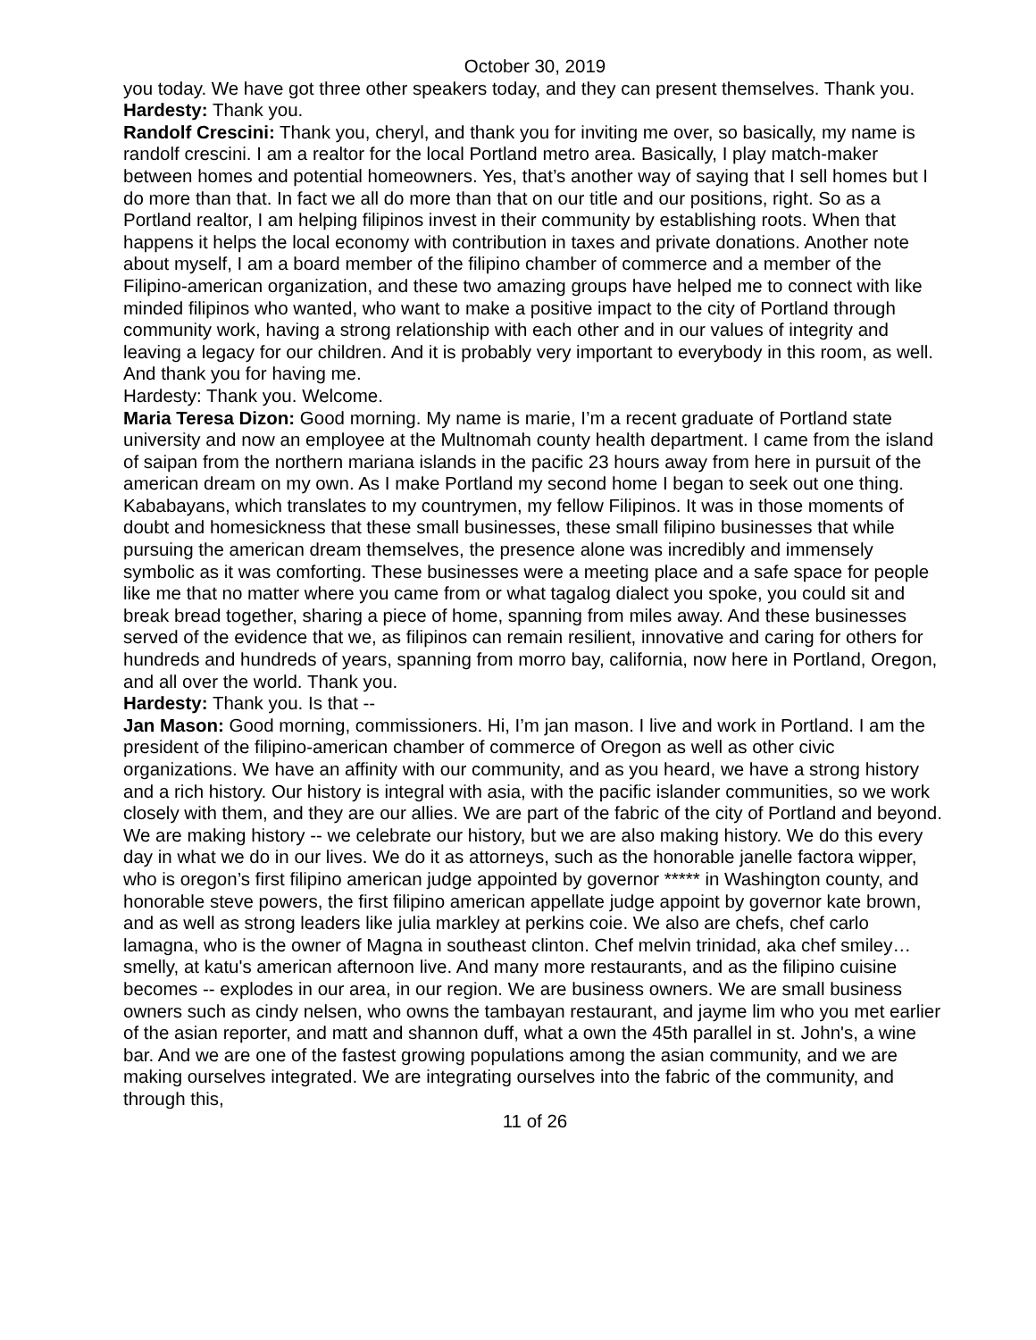October 30, 2019
you today. We have got three other speakers today, and they can present themselves. Thank you.
Hardesty: Thank you.
Randolf Crescini: Thank you, cheryl, and thank you for inviting me over, so basically, my name is randolf crescini. I am a realtor for the local Portland metro area. Basically, I play match-maker between homes and potential homeowners. Yes, that’s another way of saying that I sell homes but I do more than that. In fact we all do more than that on our title and our positions, right. So as a Portland realtor, I am helping filipinos invest in their community by establishing roots. When that happens it helps the local economy with contribution in taxes and private donations. Another note about myself, I am a board member of the filipino chamber of commerce and a member of the Filipino-american organization, and these two amazing groups have helped me to connect with like minded filipinos who wanted, who want to make a positive impact to the city of Portland through community work, having a strong relationship with each other and in our values of integrity and leaving a legacy for our children. And it is probably very important to everybody in this room, as well. And thank you for having me.
Hardesty: Thank you. Welcome.
Maria Teresa Dizon: Good morning. My name is marie, I’m a recent graduate of Portland state university and now an employee at the Multnomah county health department. I came from the island of saipan from the northern mariana islands in the pacific 23 hours away from here in pursuit of the american dream on my own. As I make Portland my second home I began to seek out one thing. Kababayans, which translates to my countrymen, my fellow Filipinos. It was in those moments of doubt and homesickness that these small businesses, these small filipino businesses that while pursuing the american dream themselves, the presence alone was incredibly and immensely symbolic as it was comforting. These businesses were a meeting place and a safe space for people like me that no matter where you came from or what tagalog dialect you spoke, you could sit and break bread together, sharing a piece of home, spanning from miles away. And these businesses served of the evidence that we, as filipinos can remain resilient, innovative and caring for others for hundreds and hundreds of years, spanning from morro bay, california, now here in Portland, Oregon, and all over the world. Thank you.
Hardesty: Thank you. Is that --
Jan Mason: Good morning, commissioners. Hi, I’m jan mason. I live and work in Portland. I am the president of the filipino-american chamber of commerce of Oregon as well as other civic organizations. We have an affinity with our community, and as you heard, we have a strong history and a rich history. Our history is integral with asia, with the pacific islander communities, so we work closely with them, and they are our allies. We are part of the fabric of the city of Portland and beyond. We are making history -- we celebrate our history, but we are also making history. We do this every day in what we do in our lives. We do it as attorneys, such as the honorable janelle factora wipper, who is oregon’s first filipino american judge appointed by governor ***** in Washington county, and honorable steve powers, the first filipino american appellate judge appoint by governor kate brown, and as well as strong leaders like julia markley at perkins coie. We also are chefs, chef carlo lamagna, who is the owner of Magna in southeast clinton. Chef melvin trinidad, aka chef smiley…smelly, at katu's american afternoon live. And many more restaurants, and as the filipino cuisine becomes -- explodes in our area, in our region. We are business owners. We are small business owners such as cindy nelsen, who owns the tambayan restaurant, and jayme lim who you met earlier of the asian reporter, and matt and shannon duff, what a own the 45th parallel in st. John's, a wine bar. And we are one of the fastest growing populations among the asian community, and we are making ourselves integrated. We are integrating ourselves into the fabric of the community, and through this,
11 of 26